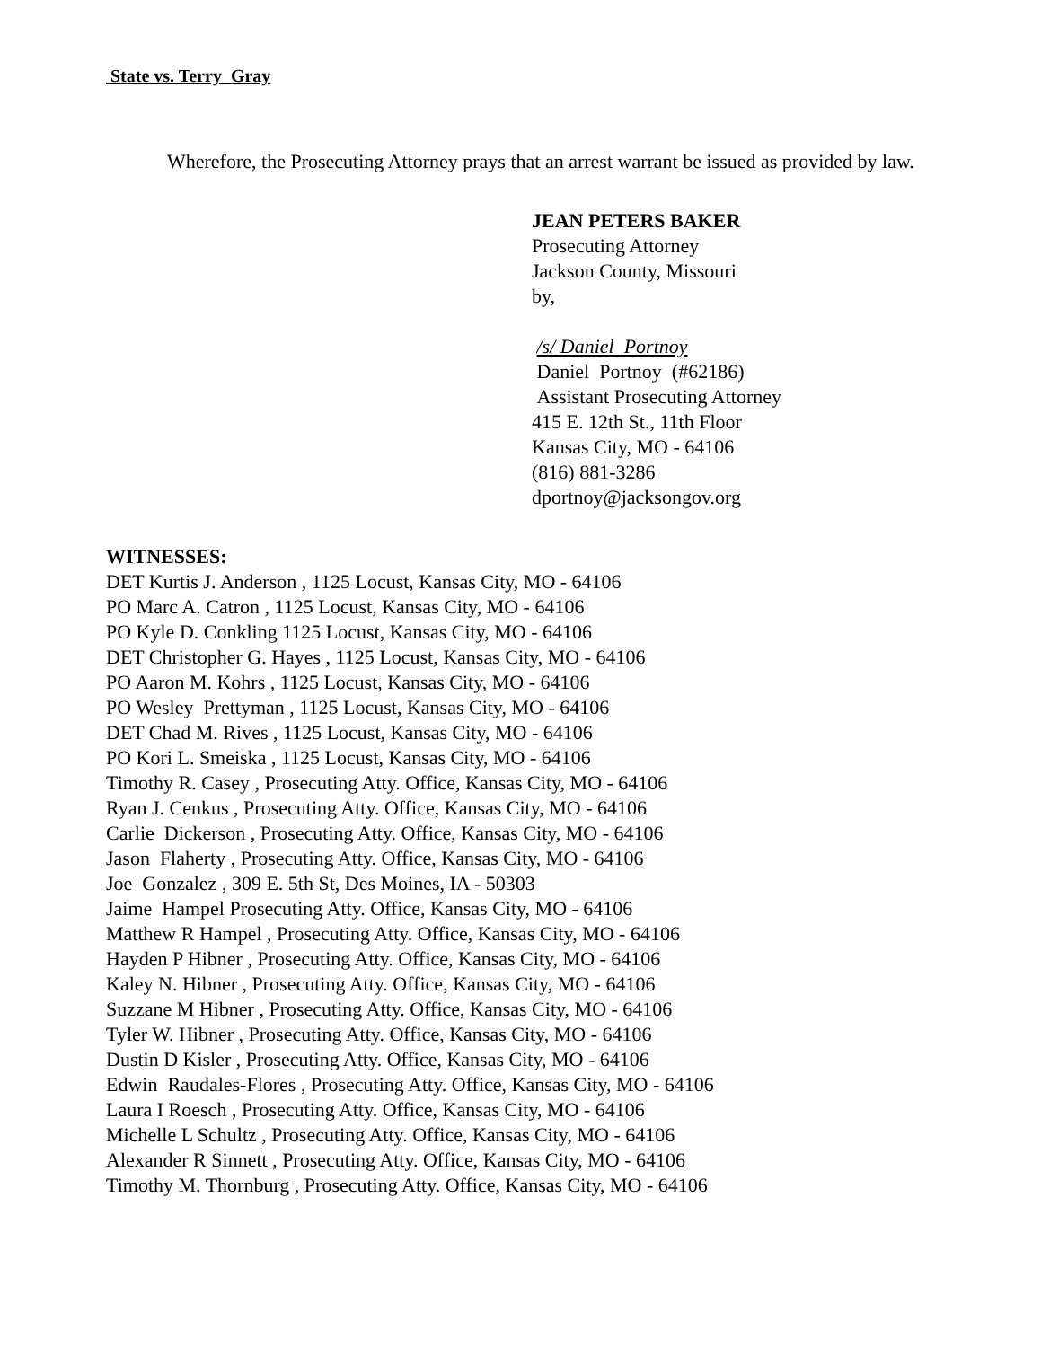State vs. Terry Gray
Wherefore, the Prosecuting Attorney prays that an arrest warrant be issued as provided by law.
JEAN PETERS BAKER
Prosecuting Attorney
Jackson County, Missouri
by,
/s/ Daniel Portnoy
Daniel Portnoy (#62186)
Assistant Prosecuting Attorney
415 E. 12th St., 11th Floor
Kansas City, MO - 64106
(816) 881-3286
dportnoy@jacksongov.org
WITNESSES:
DET Kurtis J. Anderson , 1125 Locust, Kansas City, MO - 64106
PO Marc A. Catron , 1125 Locust, Kansas City, MO - 64106
PO Kyle D. Conkling 1125 Locust, Kansas City, MO - 64106
DET Christopher G. Hayes , 1125 Locust, Kansas City, MO - 64106
PO Aaron M. Kohrs , 1125 Locust, Kansas City, MO - 64106
PO Wesley Prettyman , 1125 Locust, Kansas City, MO - 64106
DET Chad M. Rives , 1125 Locust, Kansas City, MO - 64106
PO Kori L. Smeiska , 1125 Locust, Kansas City, MO - 64106
Timothy R. Casey , Prosecuting Atty. Office, Kansas City, MO - 64106
Ryan J. Cenkus , Prosecuting Atty. Office, Kansas City, MO - 64106
Carlie Dickerson , Prosecuting Atty. Office, Kansas City, MO - 64106
Jason Flaherty , Prosecuting Atty. Office, Kansas City, MO - 64106
Joe Gonzalez , 309 E. 5th St, Des Moines, IA - 50303
Jaime Hampel Prosecuting Atty. Office, Kansas City, MO - 64106
Matthew R Hampel , Prosecuting Atty. Office, Kansas City, MO - 64106
Hayden P Hibner , Prosecuting Atty. Office, Kansas City, MO - 64106
Kaley N. Hibner , Prosecuting Atty. Office, Kansas City, MO - 64106
Suzzane M Hibner , Prosecuting Atty. Office, Kansas City, MO - 64106
Tyler W. Hibner , Prosecuting Atty. Office, Kansas City, MO - 64106
Dustin D Kisler , Prosecuting Atty. Office, Kansas City, MO - 64106
Edwin Raudales-Flores , Prosecuting Atty. Office, Kansas City, MO - 64106
Laura I Roesch , Prosecuting Atty. Office, Kansas City, MO - 64106
Michelle L Schultz , Prosecuting Atty. Office, Kansas City, MO - 64106
Alexander R Sinnett , Prosecuting Atty. Office, Kansas City, MO - 64106
Timothy M. Thornburg , Prosecuting Atty. Office, Kansas City, MO - 64106